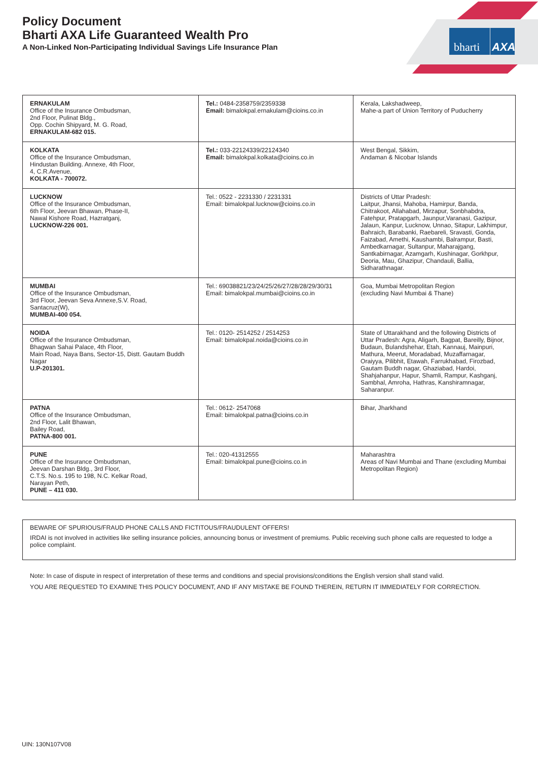Policy Document
Bharti AXA Life Guaranteed Wealth Pro
A Non-Linked Non-Participating Individual Savings Life Insurance Plan
bharti
AXA
| ERNAKULAM Office of the Insurance Ombudsman, 2nd Floor, Pulinat Bldg., Opp. Cochin Shipyard, M. G. Road, ERNAKULAM-682 015. | Tel.: 0484-2358759/2359338 Email: bimalokpal.ernakulam@cioins.co.in | Kerala, Lakshadweep, Mahe-a part of Union Territory of Puducherry |
| KOLKATA Office of the Insurance Ombudsman, Hindustan Building. Annexe, 4th Floor, 4, C.R.Avenue, KOLKATA - 700072. | Tel.: 033-22124339/22124340 Email: bimalokpal.kolkata@cioins.co.in | West Bengal, Sikkim, Andaman & Nicobar Islands |
| LUCKNOW Office of the Insurance Ombudsman, 6th Floor, Jeevan Bhawan, Phase-II, Nawal Kishore Road, Hazratganj, LUCKNOW-226 001. | Tel.: 0522 - 2231330 / 2231331 Email: bimalokpal.lucknow@cioins.co.in | Districts of Uttar Pradesh: Laitpur, Jhansi, Mahoba, Hamirpur, Banda, Chitrakoot, Allahabad, Mirzapur, Sonbhabdra, Fatehpur, Pratapgarh, Jaunpur,Varanasi, Gazipur, Jalaun, Kanpur, Lucknow, Unnao, Sitapur, Lakhimpur, Bahraich, Barabanki, Raebareli, Sravasti, Gonda, Faizabad, Amethi, Kaushambi, Balrampur, Basti, Ambedkarnagar, Sultanpur, Maharajgang, Santkabirnagar, Azamgarh, Kushinagar, Gorkhpur, Deoria, Mau, Ghazipur, Chandauli, Ballia, Sidharathnagar. |
| MUMBAI Office of the Insurance Ombudsman, 3rd Floor, Jeevan Seva Annexe,S.V. Road, Santacruz(W), MUMBAI-400 054. | Tel.: 69038821/23/24/25/26/27/28/28/29/30/31 Email: bimalokpal.mumbai@cioins.co.in | Goa, Mumbai Metropolitan Region (excluding Navi Mumbai & Thane) |
| NOIDA Office of the Insurance Ombudsman, Bhagwan Sahai Palace, 4th Floor, Main Road, Naya Bans, Sector-15, Distt. Gautam Buddh Nagar U.P-201301. | Tel.: 0120- 2514252 / 2514253 Email: bimalokpal.noida@cioins.co.in | State of Uttarakhand and the following Districts of Uttar Pradesh: Agra, Aligarh, Bagpat, Bareilly, Bijnor, Budaun, Bulandshehar, Etah, Kannauj, Mainpuri, Mathura, Meerut, Moradabad, Muzaffarnagar, Oraiyya, Pilibhit, Etawah, Farrukhabad, Firozbad, Gautam Buddh nagar, Ghaziabad, Hardoi, Shahjahanpur, Hapur, Shamli, Rampur, Kashganj, Sambhal, Amroha, Hathras, Kanshiramnagar, Saharanpur. |
| PATNA Office of the Insurance Ombudsman, 2nd Floor, Lalit Bhawan, Bailey Road, PATNA-800 001. | Tel.: 0612- 2547068 Email: bimalokpal.patna@cioins.co.in | Bihar, Jharkhand |
| PUNE Office of the Insurance Ombudsman, Jeevan Darshan Bldg., 3rd Floor, C.T.S. No.s. 195 to 198, N.C. Kelkar Road, Narayan Peth, PUNE – 411 030. | Tel.: 020-41312555 Email: bimalokpal.pune@cioins.co.in | Maharashtra Areas of Navi Mumbai and Thane (excluding Mumbai Metropolitan Region) |
BEWARE OF SPURIOUS/FRAUD PHONE CALLS AND FICTITOUS/FRAUDULENT OFFERS!
IRDAI is not involved in activities like selling insurance policies, announcing bonus or investment of premiums. Public receiving such phone calls are requested to lodge a police complaint.
Note: In case of dispute in respect of interpretation of these terms and conditions and special provisions/conditions the English version shall stand valid.
YOU ARE REQUESTED TO EXAMINE THIS POLICY DOCUMENT, AND IF ANY MISTAKE BE FOUND THEREIN, RETURN IT IMMEDIATELY FOR CORRECTION.
UIN: 130N107V08